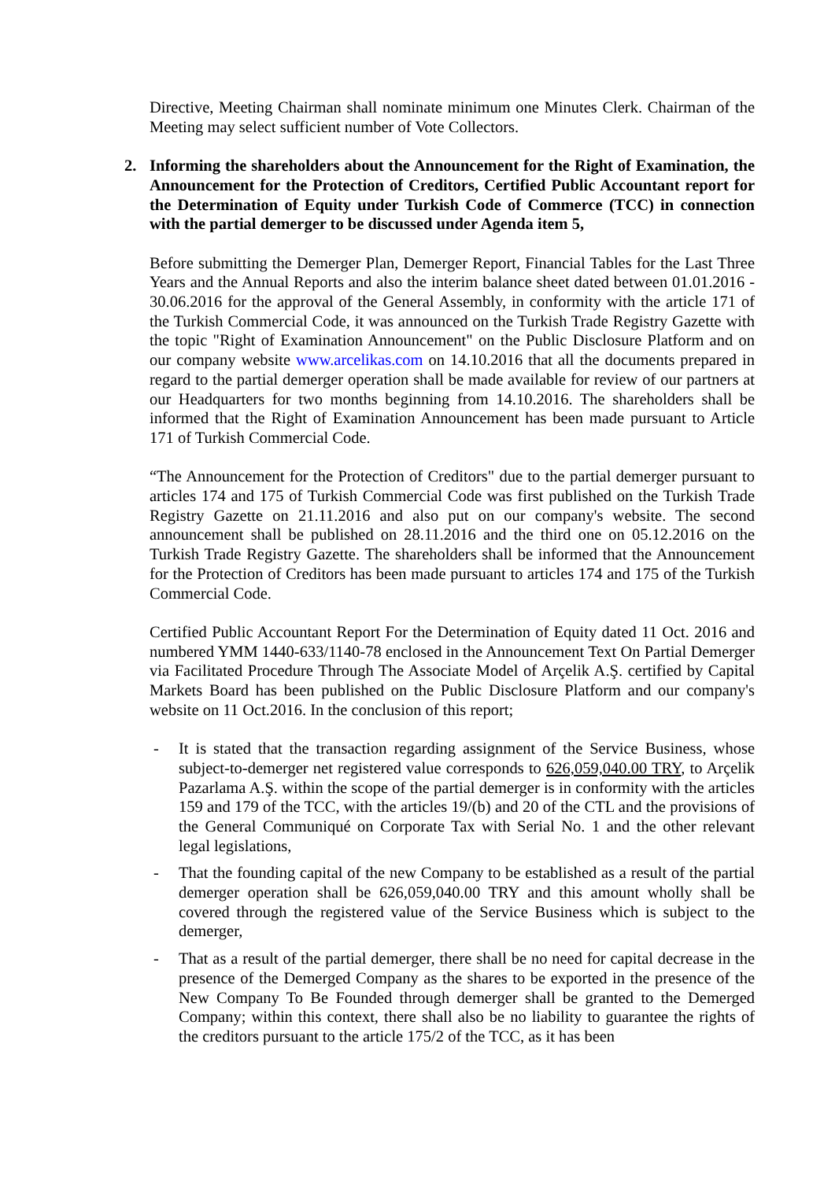Directive, Meeting Chairman shall nominate minimum one Minutes Clerk. Chairman of the Meeting may select sufficient number of Vote Collectors.
2. Informing the shareholders about the Announcement for the Right of Examination, the Announcement for the Protection of Creditors, Certified Public Accountant report for the Determination of Equity under Turkish Code of Commerce (TCC) in connection with the partial demerger to be discussed under Agenda item 5,
Before submitting the Demerger Plan, Demerger Report, Financial Tables for the Last Three Years and the Annual Reports and also the interim balance sheet dated between 01.01.2016 - 30.06.2016 for the approval of the General Assembly, in conformity with the article 171 of the Turkish Commercial Code, it was announced on the Turkish Trade Registry Gazette with the topic "Right of Examination Announcement" on the Public Disclosure Platform and on our company website www.arcelikas.com on 14.10.2016 that all the documents prepared in regard to the partial demerger operation shall be made available for review of our partners at our Headquarters for two months beginning from 14.10.2016. The shareholders shall be informed that the Right of Examination Announcement has been made pursuant to Article 171 of Turkish Commercial Code.
“The Announcement for the Protection of Creditors" due to the partial demerger pursuant to articles 174 and 175 of Turkish Commercial Code was first published on the Turkish Trade Registry Gazette on 21.11.2016 and also put on our company's website. The second announcement shall be published on 28.11.2016 and the third one on 05.12.2016 on the Turkish Trade Registry Gazette. The shareholders shall be informed that the Announcement for the Protection of Creditors has been made pursuant to articles 174 and 175 of the Turkish Commercial Code.
Certified Public Accountant Report For the Determination of Equity dated 11 Oct. 2016 and numbered YMM 1440-633/1140-78 enclosed in the Announcement Text On Partial Demerger via Facilitated Procedure Through The Associate Model of Arçelik A.Ş. certified by Capital Markets Board has been published on the Public Disclosure Platform and our company's website on 11 Oct.2016. In the conclusion of this report;
- It is stated that the transaction regarding assignment of the Service Business, whose subject-to-demerger net registered value corresponds to 626,059,040.00 TRY, to Arçelik Pazarlama A.Ş. within the scope of the partial demerger is in conformity with the articles 159 and 179 of the TCC, with the articles 19/(b) and 20 of the CTL and the provisions of the General Communiqué on Corporate Tax with Serial No. 1 and the other relevant legal legislations,
- That the founding capital of the new Company to be established as a result of the partial demerger operation shall be 626,059,040.00 TRY and this amount wholly shall be covered through the registered value of the Service Business which is subject to the demerger,
- That as a result of the partial demerger, there shall be no need for capital decrease in the presence of the Demerged Company as the shares to be exported in the presence of the New Company To Be Founded through demerger shall be granted to the Demerged Company; within this context, there shall also be no liability to guarantee the rights of the creditors pursuant to the article 175/2 of the TCC, as it has been